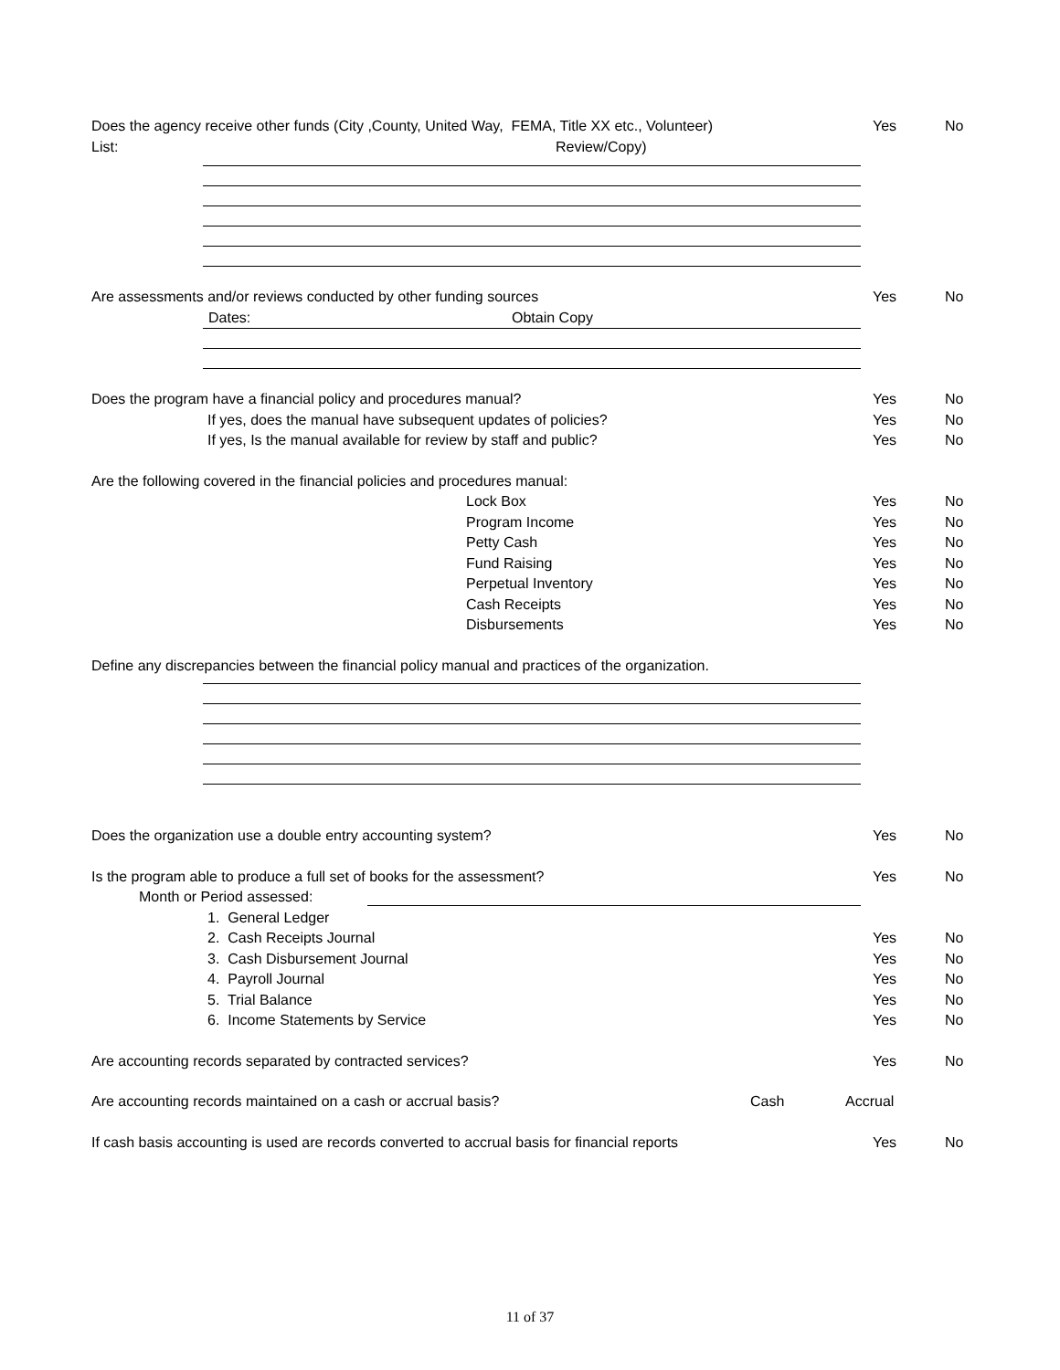Does the agency receive other funds (City ,County, United Way, FEMA, Title XX etc., Volunteer) Yes No
List: Review/Copy)
Are assessments and/or reviews conducted by other funding sources Yes No
Dates: Obtain Copy
Does the program have a financial policy and procedures manual? Yes No
If yes, does the manual have subsequent updates of policies? Yes No
If yes, Is the manual available for review by staff and public? Yes No
Are the following covered in the financial policies and procedures manual: Lock Box Yes No
Program Income Yes No
Petty Cash Yes No
Fund Raising Yes No
Perpetual Inventory Yes No
Cash Receipts Yes No
Disbursements Yes No
Define any discrepancies between the financial policy manual and practices of the organization. Does the organization use a double entry accounting system? Yes No
Is the program able to produce a full set of books for the assessment? Yes No
Month or Period assessed: 1. General Ledger 2. Cash Receipts Journal Yes No
3. Cash Disbursement Journal Yes No
4. Payroll Journal Yes No
5. Trial Balance Yes No
6. Income Statements by Service Yes No
Are accounting records separated by contracted services? Yes No
Are accounting records maintained on a cash or accrual basis? Cash Accrual
If cash basis accounting is used are records converted to accrual basis for financial reports Yes No
11 of 37